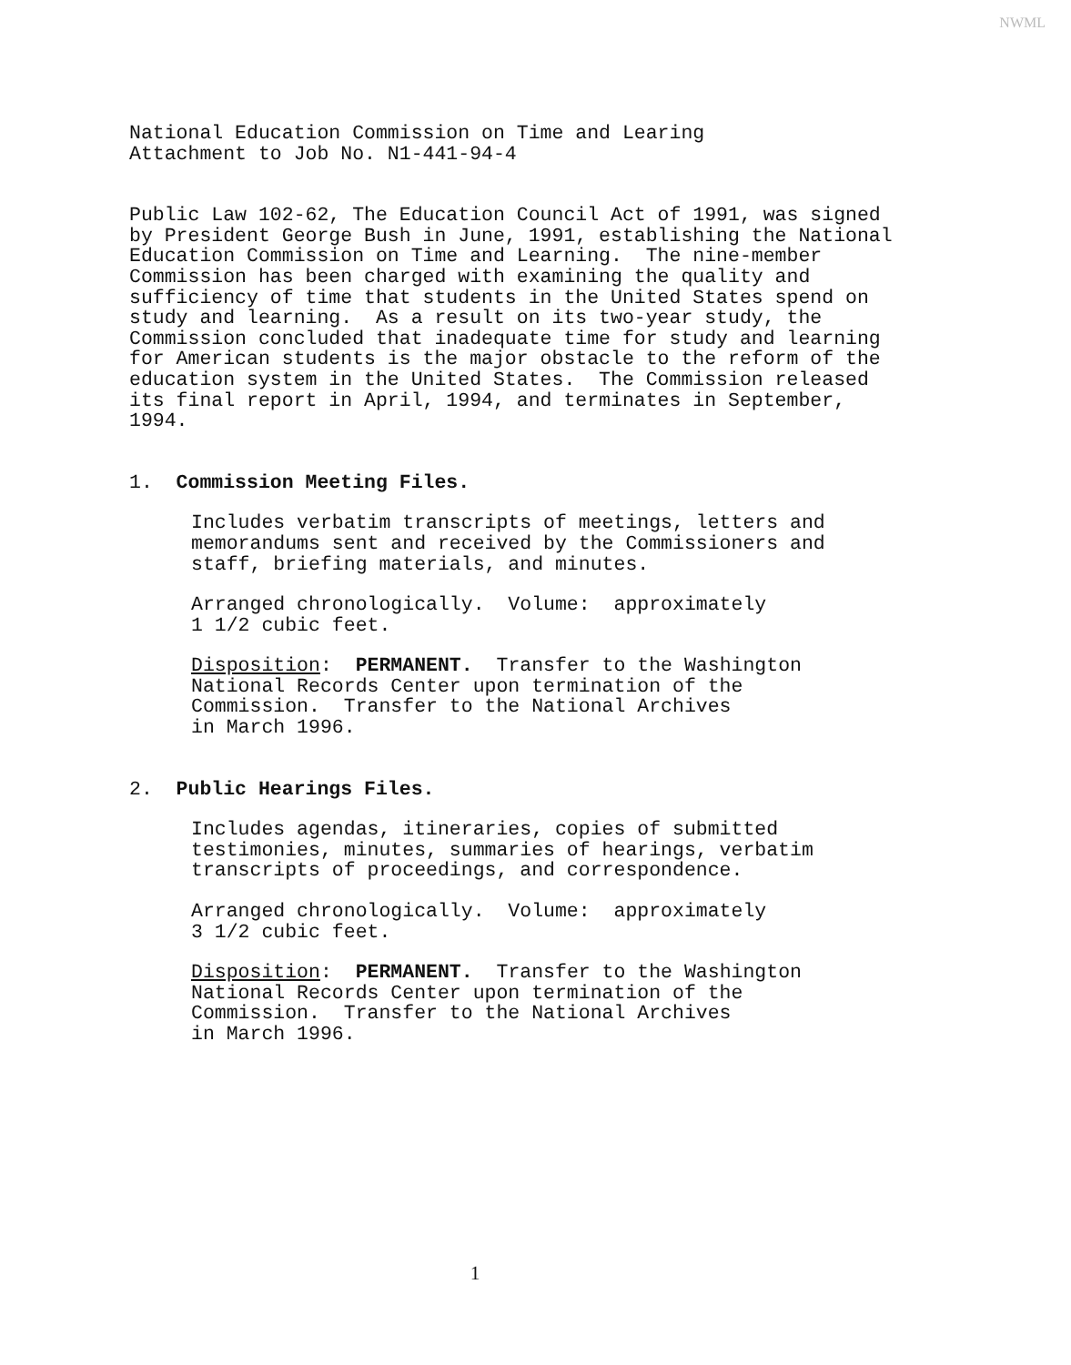NWML
National Education Commission on Time and Learing Attachment to Job No. N1-441-94-4
Public Law 102-62, The Education Council Act of 1991, was signed by President George Bush in June, 1991, establishing the National Education Commission on Time and Learning. The nine-member Commission has been charged with examining the quality and sufficiency of time that students in the United States spend on study and learning. As a result on its two-year study, the Commission concluded that inadequate time for study and learning for American students is the major obstacle to the reform of the education system in the United States. The Commission released its final report in April, 1994, and terminates in September, 1994.
1. Commission Meeting Files.
Includes verbatim transcripts of meetings, letters and memorandums sent and received by the Commissioners and staff, briefing materials, and minutes.
Arranged chronologically. Volume: approximately 1 1/2 cubic feet.
Disposition: PERMANENT. Transfer to the Washington National Records Center upon termination of the Commission. Transfer to the National Archives in March 1996.
2. Public Hearings Files.
Includes agendas, itineraries, copies of submitted testimonies, minutes, summaries of hearings, verbatim transcripts of proceedings, and correspondence.
Arranged chronologically. Volume: approximately 3 1/2 cubic feet.
Disposition: PERMANENT. Transfer to the Washington National Records Center upon termination of the Commission. Transfer to the National Archives in March 1996.
1